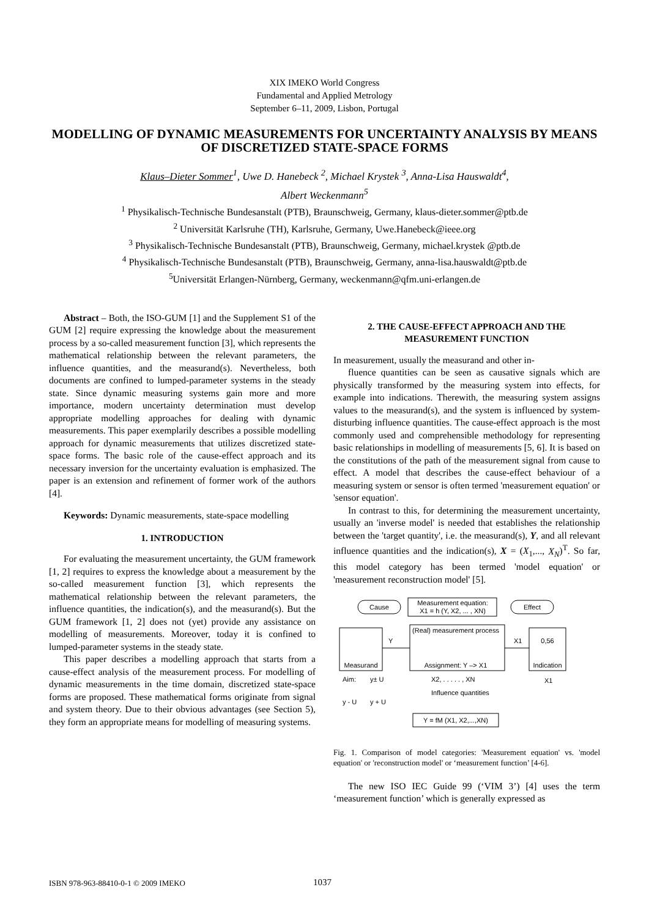XIX IMEKO World Congress
Fundamental and Applied Metrology
September 6–11, 2009, Lisbon, Portugal
MODELLING OF DYNAMIC MEASUREMENTS FOR UNCERTAINTY ANALYSIS BY MEANS OF DISCRETIZED STATE-SPACE FORMS
Klaus–Dieter Sommer<sup>1</sup>, Uwe D. Hanebeck <sup>2</sup>, Michael Krystek <sup>3</sup>, Anna-Lisa Hauswaldt<sup>4</sup>,
Albert Weckenmann<sup>5</sup>
<sup>1</sup> Physikalisch-Technische Bundesanstalt (PTB), Braunschweig, Germany, klaus-dieter.sommer@ptb.de
<sup>2</sup> Universität Karlsruhe (TH), Karlsruhe, Germany, Uwe.Hanebeck@ieee.org
<sup>3</sup> Physikalisch-Technische Bundesanstalt (PTB), Braunschweig, Germany, michael.krystek @ptb.de
<sup>4</sup> Physikalisch-Technische Bundesanstalt (PTB), Braunschweig, Germany, anna-lisa.hauswaldt@ptb.de
<sup>5</sup> Universität Erlangen-Nürnberg, Germany, weckenmann@qfm.uni-erlangen.de
Abstract – Both, the ISO-GUM [1] and the Supplement S1 of the GUM [2] require expressing the knowledge about the measurement process by a so-called measurement function [3], which represents the mathematical relationship between the relevant parameters, the influence quantities, and the measurand(s). Nevertheless, both documents are confined to lumped-parameter systems in the steady state. Since dynamic measuring systems gain more and more importance, modern uncertainty determination must develop appropriate modelling approaches for dealing with dynamic measurements. This paper exemplarily describes a possible modelling approach for dynamic measurements that utilizes discretized state-space forms. The basic role of the cause-effect approach and its necessary inversion for the uncertainty evaluation is emphasized. The paper is an extension and refinement of former work of the authors [4].
Keywords: Dynamic measurements, state-space modelling
1. INTRODUCTION
For evaluating the measurement uncertainty, the GUM framework [1, 2] requires to express the knowledge about a measurement by the so-called measurement function [3], which represents the mathematical relationship between the relevant parameters, the influence quantities, the indication(s), and the measurand(s). But the GUM framework [1, 2] does not (yet) provide any assistance on modelling of measurements. Moreover, today it is confined to lumped-parameter systems in the steady state.
This paper describes a modelling approach that starts from a cause-effect analysis of the measurement process. For modelling of dynamic measurements in the time domain, discretized state-space forms are proposed. These mathematical forms originate from signal and system theory. Due to their obvious advantages (see Section 5), they form an appropriate means for modelling of measuring systems.
2. THE CAUSE-EFFECT APPROACH AND THE MEASUREMENT FUNCTION
In measurement, usually the measurand and other in-
fluence quantities can be seen as causative signals which are physically transformed by the measuring system into effects, for example into indications. Therewith, the measuring system assigns values to the measurand(s), and the system is influenced by system-disturbing influence quantities. The cause-effect approach is the most commonly used and comprehensible methodology for representing basic relationships in modelling of measurements [5, 6]. It is based on the constitutions of the path of the measurement signal from cause to effect. A model that describes the cause-effect behaviour of a measuring system or sensor is often termed 'measurement equation' or 'sensor equation'.
In contrast to this, for determining the measurement uncertainty, usually an 'inverse model' is needed that establishes the relationship between the 'target quantity', i.e. the measurand(s), Y, and all relevant influence quantities and the indication(s), X = (X<sub>1</sub>,..., X<sub>N</sub>)<sup>T</sup>. So far, this model category has been termed 'model equation' or 'measurement reconstruction model' [5].
Cause
Measurement equation:
X1 = h (Y, X2, ... , XN)
Effect
Measurand
Y
(Real) measurement process
Assignment: Y –> X1
X1
0,56
Indication
Aim:
y± U
y - U
y + U
X2, . . . . . , XN
Influence quantities
X1
Y = fM (X1, X2,...,XN)
Fig. 1. Comparison of model categories: 'Measurement equation' vs. 'model equation' or 'reconstruction model' or ‘measurement function’ [4-6].
The new ISO IEC Guide 99 (‘VIM 3’) [4] uses the term ‘measurement function’ which is generally expressed as
ISBN 978-963-88410-0-1 © 2009 IMEKO 1037